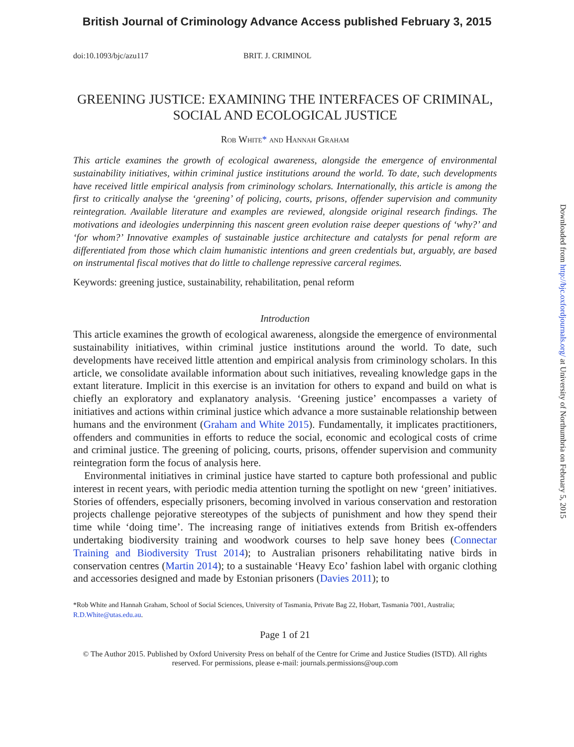British Journal of Criminology Advance Access published February 3, 2015
doi:10.1093/bjc/azu117 BRIT. J. CRIMINOL
GREENING JUSTICE: EXAMINING THE INTERFACES OF CRIMINAL, SOCIAL AND ECOLOGICAL JUSTICE
Rob White* and Hannah Graham
This article examines the growth of ecological awareness, alongside the emergence of environmental sustainability initiatives, within criminal justice institutions around the world. To date, such developments have received little empirical analysis from criminology scholars. Internationally, this article is among the first to critically analyse the ‘greening’ of policing, courts, prisons, offender supervision and community reintegration. Available literature and examples are reviewed, alongside original research findings. The motivations and ideologies underpinning this nascent green evolution raise deeper questions of ‘why?’ and ‘for whom?’ Innovative examples of sustainable justice architecture and catalysts for penal reform are differentiated from those which claim humanistic intentions and green credentials but, arguably, are based on instrumental fiscal motives that do little to challenge repressive carceral regimes.
Keywords: greening justice, sustainability, rehabilitation, penal reform
Introduction
This article examines the growth of ecological awareness, alongside the emergence of environmental sustainability initiatives, within criminal justice institutions around the world. To date, such developments have received little attention and empirical analysis from criminology scholars. In this article, we consolidate available information about such initiatives, revealing knowledge gaps in the extant literature. Implicit in this exercise is an invitation for others to expand and build on what is chiefly an exploratory and explanatory analysis. ‘Greening justice’ encompasses a variety of initiatives and actions within criminal justice which advance a more sustainable relationship between humans and the environment (Graham and White 2015). Fundamentally, it implicates practitioners, offenders and communities in efforts to reduce the social, economic and ecological costs of crime and criminal justice. The greening of policing, courts, prisons, offender supervision and community reintegration form the focus of analysis here.
Environmental initiatives in criminal justice have started to capture both professional and public interest in recent years, with periodic media attention turning the spotlight on new ‘green’ initiatives. Stories of offenders, especially prisoners, becoming involved in various conservation and restoration projects challenge pejorative stereotypes of the subjects of punishment and how they spend their time while ‘doing time’. The increasing range of initiatives extends from British ex-offenders undertaking biodiversity training and woodwork courses to help save honey bees (Connectar Training and Biodiversity Trust 2014); to Australian prisoners rehabilitating native birds in conservation centres (Martin 2014); to a sustainable ‘Heavy Eco’ fashion label with organic clothing and accessories designed and made by Estonian prisoners (Davies 2011); to
*Rob White and Hannah Graham, School of Social Sciences, University of Tasmania, Private Bag 22, Hobart, Tasmania 7001, Australia; R.D.White@utas.edu.au.
Page 1 of 21
© The Author 2015. Published by Oxford University Press on behalf of the Centre for Crime and Justice Studies (ISTD). All rights reserved. For permissions, please e-mail: journals.permissions@oup.com
Downloaded from http://bjc.oxfordjournals.org/ at University of Northumbria on February 5, 2015